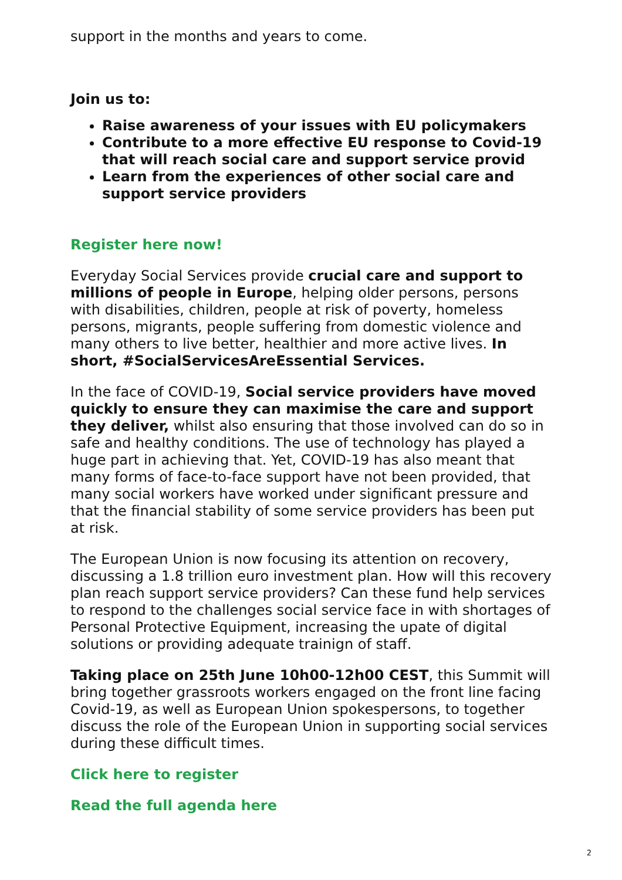support in the months and years to come.
Join us to:
Raise awareness of your issues with EU policymakers
Contribute to a more effective EU response to Covid-19 that will reach social care and support service provid
Learn from the experiences of other social care and support service providers
Register here now!
Everyday Social Services provide crucial care and support to millions of people in Europe, helping older persons, persons with disabilities, children, people at risk of poverty, homeless persons, migrants, people suffering from domestic violence and many others to live better, healthier and more active lives. In short, #SocialServicesAreEssential Services.
In the face of COVID-19, Social service providers have moved quickly to ensure they can maximise the care and support they deliver, whilst also ensuring that those involved can do so in safe and healthy conditions. The use of technology has played a huge part in achieving that. Yet, COVID-19 has also meant that many forms of face-to-face support have not been provided, that many social workers have worked under significant pressure and that the financial stability of some service providers has been put at risk.
The European Union is now focusing its attention on recovery, discussing a 1.8 trillion euro investment plan. How will this recovery plan reach support service providers? Can these fund help services to respond to the challenges social service face in with shortages of Personal Protective Equipment, increasing the upate of digital solutions or providing adequate trainign of staff.
Taking place on 25th June 10h00-12h00 CEST, this Summit will bring together grassroots workers engaged on the front line facing Covid-19, as well as European Union spokespersons, to together discuss the role of the European Union in supporting social services during these difficult times.
Click here to register
Read the full agenda here
2